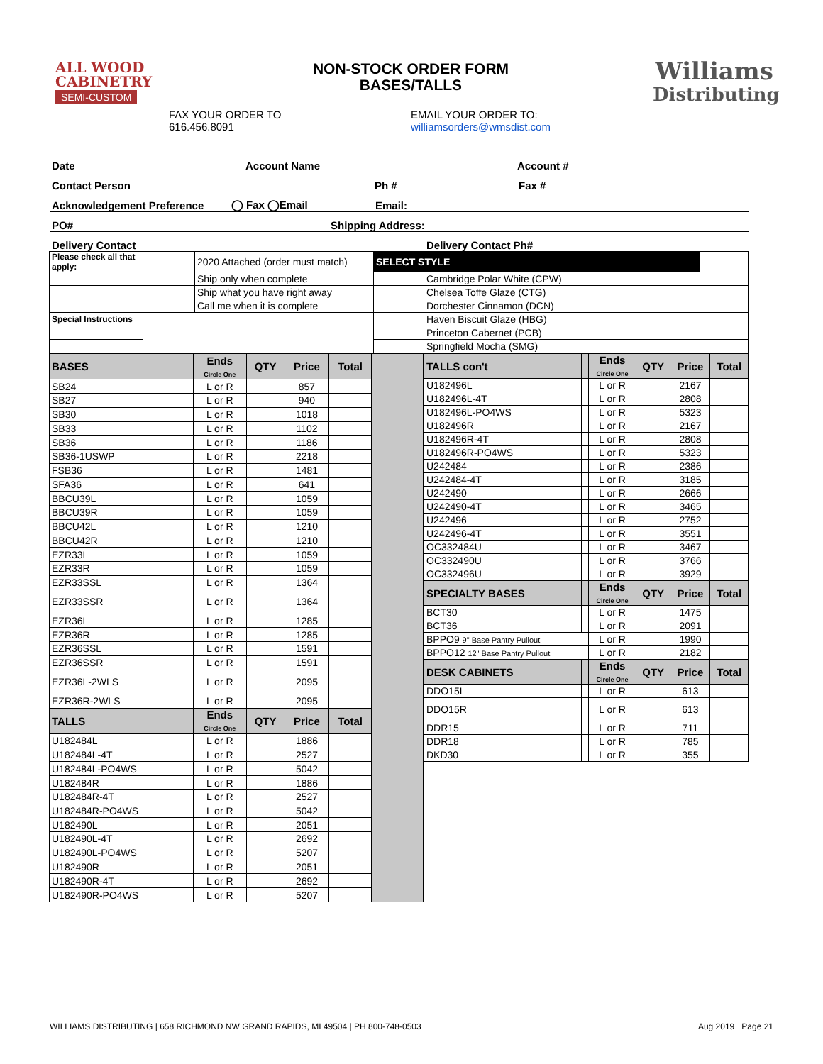ALL WOOD
CABINETRY
SEMI-CUSTOM
NON-STOCK ORDER FORM
BASES/TALLS
FAX YOUR ORDER TO
616.456.8091
EMAIL YOUR ORDER TO:
williamsorders@wmsdist.com
Williams
Distributing
Date
Account Name
Account #
Contact Person
Ph #
Fax #
Acknowledgement Preference
◯ Fax ◯Email
Email:
PO#
Shipping Address:
Delivery Contact
Delivery Contact Ph#
| Please check all that apply: | | 2020 Attached (order must match) | SELECT STYLE | | |
| | | Ship only when complete | | Cambridge Polar White (CPW) | |
| | | Ship what you have right away | | Chelsea Toffe Glaze (CTG) | |
| | | Call me when it is complete | | Dorchester Cinnamon (DCN) | |
| Special Instructions | | | | Haven Biscuit Glaze (HBG) | |
| | | | | Princeton Cabernet (PCB) | |
| | | | | Springfield Mocha (SMG) | |
| BASES | | Ends Circle One | QTY | Price | Total |
| --- | --- | --- | --- | --- | --- |
| SB24 | | L or R | | 857 | |
| SB27 | | L or R | | 940 | |
| SB30 | | L or R | | 1018 | |
| SB33 | | L or R | | 1102 | |
| SB36 | | L or R | | 1186 | |
| SB36-1USWP | | L or R | | 2218 | |
| FSB36 | | L or R | | 1481 | |
| SFA36 | | L or R | | 641 | |
| BBCU39L | | L or R | | 1059 | |
| BBCU39R | | L or R | | 1059 | |
| BBCU42L | | L or R | | 1210 | |
| BBCU42R | | L or R | | 1210 | |
| EZR33L | | L or R | | 1059 | |
| EZR33R | | L or R | | 1059 | |
| EZR33SSL | | L or R | | 1364 | |
| EZR33SSR | | L or R | | 1364 | |
| EZR36L | | L or R | | 1285 | |
| EZR36R | | L or R | | 1285 | |
| EZR36SSL | | L or R | | 1591 | |
| EZR36SSR | | L or R | | 1591 | |
| EZR36L-2WLS | | L or R | | 2095 | |
| EZR36R-2WLS | | L or R | | 2095 | |
| TALLS | | Ends Circle One | QTY | Price | Total |
| U182484L | | L or R | | 1886 | |
| U182484L-4T | | L or R | | 2527 | |
| U182484L-PO4WS | | L or R | | 5042 | |
| U182484R | | L or R | | 1886 | |
| U182484R-4T | | L or R | | 2527 | |
| U182484R-PO4WS | | L or R | | 5042 | |
| U182490L | | L or R | | 2051 | |
| U182490L-4T | | L or R | | 2692 | |
| U182490L-PO4WS | | L or R | | 5207 | |
| U182490R | | L or R | | 2051 | |
| U182490R-4T | | L or R | | 2692 | |
| U182490R-PO4WS | | L or R | | 5207 | |
| TALLS con't | | Ends Circle One | QTY | Price | Total |
| --- | --- | --- | --- | --- | --- |
| U182496L | | L or R | | 2167 | |
| U182496L-4T | | L or R | | 2808 | |
| U182496L-PO4WS | | L or R | | 5323 | |
| U182496R | | L or R | | 2167 | |
| U182496R-4T | | L or R | | 2808 | |
| U182496R-PO4WS | | L or R | | 5323 | |
| U242484 | | L or R | | 2386 | |
| U242484-4T | | L or R | | 3185 | |
| U242490 | | L or R | | 2666 | |
| U242490-4T | | L or R | | 3465 | |
| U242496 | | L or R | | 2752 | |
| U242496-4T | | L or R | | 3551 | |
| OC332484U | | L or R | | 3467 | |
| OC332490U | | L or R | | 3766 | |
| OC332496U | | L or R | | 3929 | |
| SPECIALTY BASES | | Ends Circle One | QTY | Price | Total |
| BCT30 | | L or R | | 1475 | |
| BCT36 | | L or R | | 2091 | |
| BPPO9 9" Base Pantry Pullout | | L or R | | 1990 | |
| BPPO12 12" Base Pantry Pullout | | L or R | | 2182 | |
| DESK CABINETS | | Ends Circle One | QTY | Price | Total |
| DDO15L | | L or R | | 613 | |
| DDO15R | | L or R | | 613 | |
| DDR15 | | L or R | | 711 | |
| DDR18 | | L or R | | 785 | |
| DKD30 | | L or R | | 355 | |
WILLIAMS DISTRIBUTING | 658 RICHMOND NW GRAND RAPIDS, MI 49504 | PH 800-748-0503
Aug 2019 Page 21